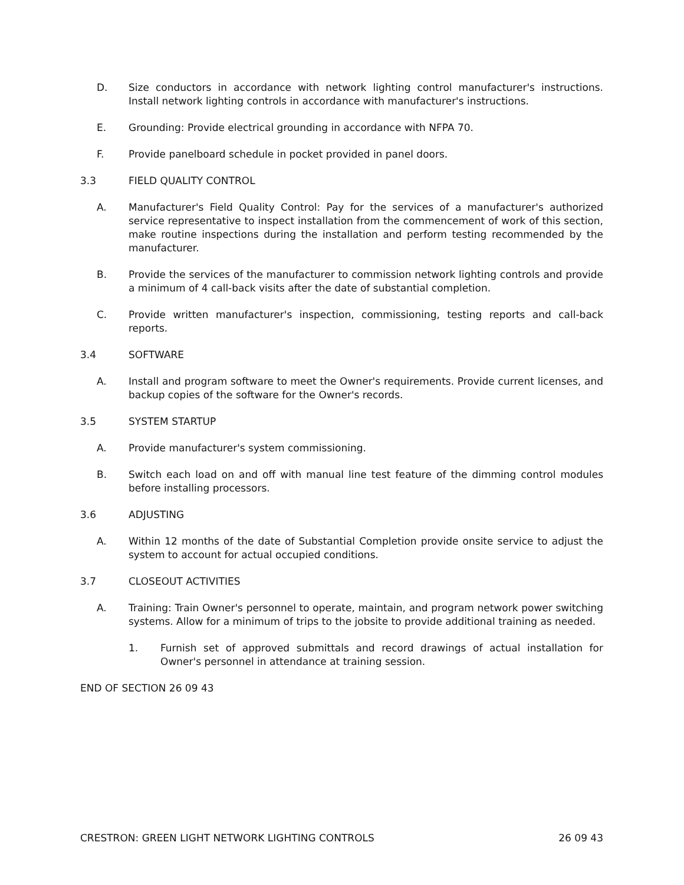D. Size conductors in accordance with network lighting control manufacturer's instructions. Install network lighting controls in accordance with manufacturer's instructions.
E. Grounding: Provide electrical grounding in accordance with NFPA 70.
F. Provide panelboard schedule in pocket provided in panel doors.
3.3 FIELD QUALITY CONTROL
A. Manufacturer's Field Quality Control: Pay for the services of a manufacturer's authorized service representative to inspect installation from the commencement of work of this section, make routine inspections during the installation and perform testing recommended by the manufacturer.
B. Provide the services of the manufacturer to commission network lighting controls and provide a minimum of 4 call-back visits after the date of substantial completion.
C. Provide written manufacturer's inspection, commissioning, testing reports and call-back reports.
3.4 SOFTWARE
A. Install and program software to meet the Owner's requirements. Provide current licenses, and backup copies of the software for the Owner's records.
3.5 SYSTEM STARTUP
A. Provide manufacturer's system commissioning.
B. Switch each load on and off with manual line test feature of the dimming control modules before installing processors.
3.6 ADJUSTING
A. Within 12 months of the date of Substantial Completion provide onsite service to adjust the system to account for actual occupied conditions.
3.7 CLOSEOUT ACTIVITIES
A. Training: Train Owner's personnel to operate, maintain, and program network power switching systems. Allow for a minimum of trips to the jobsite to provide additional training as needed.
1. Furnish set of approved submittals and record drawings of actual installation for Owner's personnel in attendance at training session.
END OF SECTION 26 09 43
CRESTRON: GREEN LIGHT NETWORK LIGHTING CONTROLS 26 09 43